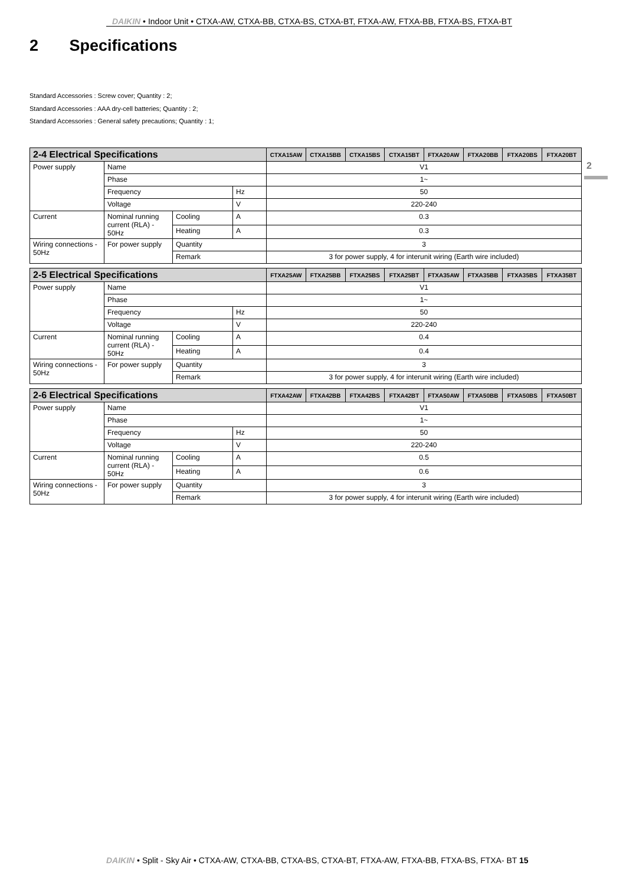DAIKIN • Indoor Unit • CTXA-AW, CTXA-BB, CTXA-BS, CTXA-BT, FTXA-AW, FTXA-BB, FTXA-BS, FTXA-BT
2 Specifications
Standard Accessories : Screw cover; Quantity : 2;
Standard Accessories : AAA dry-cell batteries; Quantity : 2;
Standard Accessories : General safety precautions; Quantity : 1;
2
| 2-4 Electrical Specifications | | | | CTXA15AW | CTXA15BB | CTXA15BS | CTXA15BT | FTXA20AW | FTXA20BB | FTXA20BS | FTXA20BT |
| --- | --- | --- | --- | --- | --- | --- | --- | --- | --- | --- | --- |
| Power supply | Name | | | V1 | | | | | | | |
| | Phase | | | 1~ | | | | | | | |
| | Frequency | | Hz | 50 | | | | | | | |
| | Voltage | | V | 220-240 | | | | | | | |
| Current | Nominal running current (RLA) - 50Hz | Cooling | A | 0.3 | | | | | | | |
| | | Heating | A | 0.3 | | | | | | | |
| Wiring connections - 50Hz | For power supply | Quantity | | 3 | | | | | | | |
| | | Remark | | 3 for power supply, 4 for interunit wiring (Earth wire included) | | | | | | | |
| 2-5 Electrical Specifications | | | | FTXA25AW | FTXA25BB | FTXA25BS | FTXA25BT | FTXA35AW | FTXA35BB | FTXA35BS | FTXA35BT |
| --- | --- | --- | --- | --- | --- | --- | --- | --- | --- | --- | --- |
| Power supply | Name | | | V1 | | | | | | | |
| | Phase | | | 1~ | | | | | | | |
| | Frequency | | Hz | 50 | | | | | | | |
| | Voltage | | V | 220-240 | | | | | | | |
| Current | Nominal running current (RLA) - 50Hz | Cooling | A | 0.4 | | | | | | | |
| | | Heating | A | 0.4 | | | | | | | |
| Wiring connections - 50Hz | For power supply | Quantity | | 3 | | | | | | | |
| | | Remark | | 3 for power supply, 4 for interunit wiring (Earth wire included) | | | | | | | |
| 2-6 Electrical Specifications | | | | FTXA42AW | FTXA42BB | FTXA42BS | FTXA42BT | FTXA50AW | FTXA50BB | FTXA50BS | FTXA50BT |
| --- | --- | --- | --- | --- | --- | --- | --- | --- | --- | --- | --- |
| Power supply | Name | | | V1 | | | | | | | |
| | Phase | | | 1~ | | | | | | | |
| | Frequency | | Hz | 50 | | | | | | | |
| | Voltage | | V | 220-240 | | | | | | | |
| Current | Nominal running current (RLA) - 50Hz | Cooling | A | 0.5 | | | | | | | |
| | | Heating | A | 0.6 | | | | | | | |
| Wiring connections - 50Hz | For power supply | Quantity | | 3 | | | | | | | |
| | | Remark | | 3 for power supply, 4 for interunit wiring (Earth wire included) | | | | | | | |
DAIKIN • Split - Sky Air • CTXA-AW, CTXA-BB, CTXA-BS, CTXA-BT, FTXA-AW, FTXA-BB, FTXA-BS, FTXA- BT 15